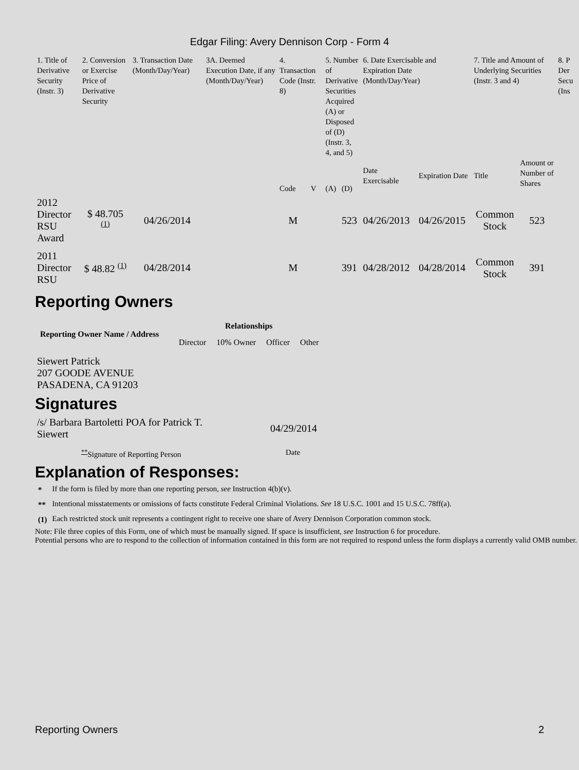Edgar Filing: Avery Dennison Corp - Form 4
| 1. Title of Derivative Security (Instr. 3) | 2. Conversion or Exercise Price of Derivative Security | 3. Transaction Date (Month/Day/Year) | 3A. Deemed Execution Date, if any (Month/Day/Year) | 4. Transaction Code (Instr. 8) | | 5. Number of Derivative Securities Acquired (A) or Disposed of (D) (Instr. 3, 4, and 5) | | 6. Date Exercisable and Expiration Date (Month/Day/Year) | | 7. Title and Amount of Underlying Securities (Instr. 3 and 4) | | 8. P Der Secu (Ins |
| --- | --- | --- | --- | --- | --- | --- | --- | --- | --- | --- | --- | --- |
| | | | | Code | V | (A) | (D) | Date Exercisable | Expiration Date | Title | Amount or Number of Shares | |
| 2012 Director RSU Award | $ 48.705 <sup>(1)</sup> | 04/26/2014 | | M | | | 523 | 04/26/2013 | 04/26/2015 | Common Stock | 523 | |
| 2011 Director RSU | $ 48.82 <sup>(1)</sup> | 04/28/2014 | | M | | | 391 | 04/28/2012 | 04/28/2014 | Common Stock | 391 | |
Reporting Owners
| Reporting Owner Name / Address | Relationships | | | |
| --- | --- | --- | --- | --- |
| | Director | 10% Owner | Officer | Other |
| Siewert Patrick 207 GOODE AVENUE PASADENA, CA 91203 | | | | |
Signatures
| /s/ Barbara Bartoletti POA for Patrick T. Siewert | 04/29/2014 |
| <sup>**</sup> Signature of Reporting Person | Date |
Explanation of Responses:
| * | If the form is filed by more than one reporting person, see Instruction 4(b)(v). |
| ** | Intentional misstatements or omissions of facts constitute Federal Criminal Violations. See 18 U.S.C. 1001 and 15 U.S.C. 78ff(a). |
| (1) | Each restricted stock unit represents a contingent right to receive one share of Avery Dennison Corporation common stock. |
Note: File three copies of this Form, one of which must be manually signed. If space is insufficient, see Instruction 6 for procedure.
Potential persons who are to respond to the collection of information contained in this form are not required to respond unless the form displays a currently valid OMB number.
Reporting Owners 2